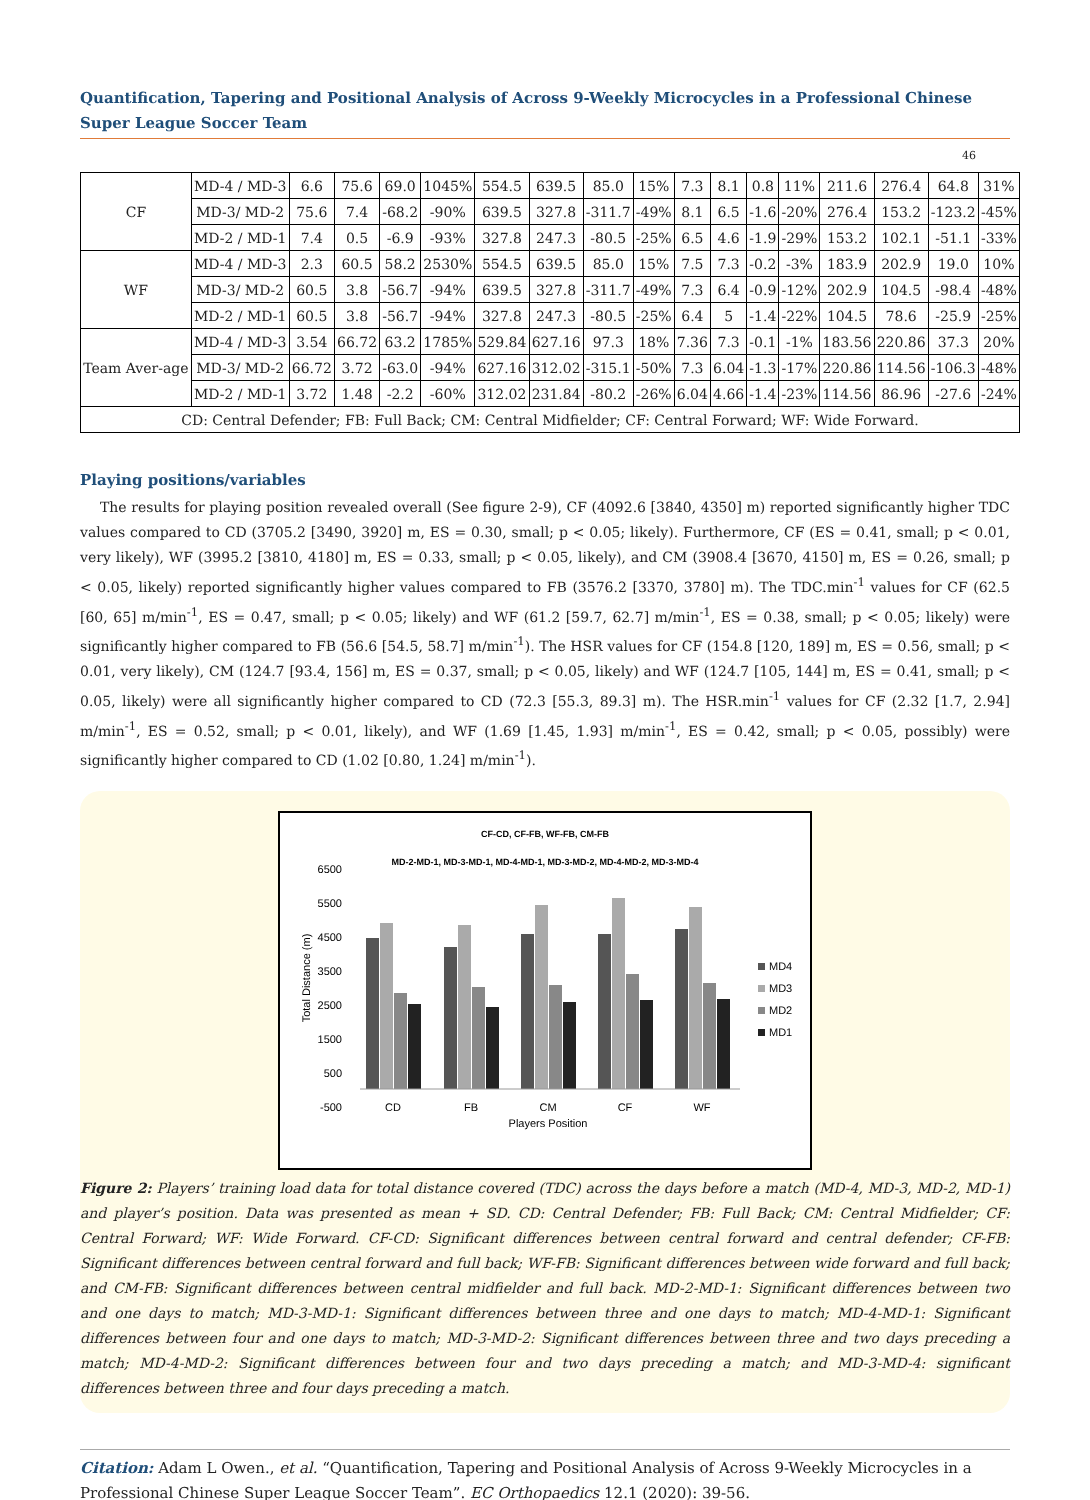Quantification, Tapering and Positional Analysis of Across 9-Weekly Microcycles in a Professional Chinese Super League Soccer Team
46
| CF | MD-4 / MD-3 | 6.6 | 75.6 | 69.0 | 1045% | 554.5 | 639.5 | 85.0 | 15% | 7.3 | 8.1 | 0.8 | 11% | 211.6 | 276.4 | 64.8 | 31% |
| | MD-3/ MD-2 | 75.6 | 7.4 | -68.2 | -90% | 639.5 | 327.8 | -311.7 | -49% | 8.1 | 6.5 | -1.6 | -20% | 276.4 | 153.2 | -123.2 | -45% |
| | MD-2 / MD-1 | 7.4 | 0.5 | -6.9 | -93% | 327.8 | 247.3 | -80.5 | -25% | 6.5 | 4.6 | -1.9 | -29% | 153.2 | 102.1 | -51.1 | -33% |
| WF | MD-4 / MD-3 | 2.3 | 60.5 | 58.2 | 2530% | 554.5 | 639.5 | 85.0 | 15% | 7.5 | 7.3 | -0.2 | -3% | 183.9 | 202.9 | 19.0 | 10% |
| | MD-3/ MD-2 | 60.5 | 3.8 | -56.7 | -94% | 639.5 | 327.8 | -311.7 | -49% | 7.3 | 6.4 | -0.9 | -12% | 202.9 | 104.5 | -98.4 | -48% |
| | MD-2 / MD-1 | 60.5 | 3.8 | -56.7 | -94% | 327.8 | 247.3 | -80.5 | -25% | 6.4 | 5 | -1.4 | -22% | 104.5 | 78.6 | -25.9 | -25% |
| Team Aver-age | MD-4 / MD-3 | 3.54 | 66.72 | 63.2 | 1785% | 529.84 | 627.16 | 97.3 | 18% | 7.36 | 7.3 | -0.1 | -1% | 183.56 | 220.86 | 37.3 | 20% |
| | MD-3/ MD-2 | 66.72 | 3.72 | -63.0 | -94% | 627.16 | 312.02 | -315.1 | -50% | 7.3 | 6.04 | -1.3 | -17% | 220.86 | 114.56 | -106.3 | -48% |
| | MD-2 / MD-1 | 3.72 | 1.48 | -2.2 | -60% | 312.02 | 231.84 | -80.2 | -26% | 6.04 | 4.66 | -1.4 | -23% | 114.56 | 86.96 | -27.6 | -24% |
| CD: Central Defender; FB: Full Back; CM: Central Midfielder; CF: Central Forward; WF: Wide Forward. | | | | | | | | | | | | | | | | | |
Playing positions/variables
The results for playing position revealed overall (See figure 2-9), CF (4092.6 [3840, 4350] m) reported significantly higher TDC values compared to CD (3705.2 [3490, 3920] m, ES = 0.30, small; p < 0.05; likely). Furthermore, CF (ES = 0.41, small; p < 0.01, very likely), WF (3995.2 [3810, 4180] m, ES = 0.33, small; p < 0.05, likely), and CM (3908.4 [3670, 4150] m, ES = 0.26, small; p < 0.05, likely) reported significantly higher values compared to FB (3576.2 [3370, 3780] m). The TDC.min<sup>-1</sup> values for CF (62.5 [60, 65] m/min<sup>-1</sup>, ES = 0.47, small; p < 0.05; likely) and WF (61.2 [59.7, 62.7] m/min<sup>-1</sup>, ES = 0.38, small; p < 0.05; likely) were significantly higher compared to FB (56.6 [54.5, 58.7] m/min<sup>-1</sup>). The HSR values for CF (154.8 [120, 189] m, ES = 0.56, small; p < 0.01, very likely), CM (124.7 [93.4, 156] m, ES = 0.37, small; p < 0.05, likely) and WF (124.7 [105, 144] m, ES = 0.41, small; p < 0.05, likely) were all significantly higher compared to CD (72.3 [55.3, 89.3] m). The HSR.min<sup>-1</sup> values for CF (2.32 [1.7, 2.94] m/min<sup>-1</sup>, ES = 0.52, small; p < 0.01, likely), and WF (1.69 [1.45, 1.93] m/min<sup>-1</sup>, ES = 0.42, small; p < 0.05, possibly) were significantly higher compared to CD (1.02 [0.80, 1.24] m/min<sup>-1</sup>).
CF-CD, CF-FB, WF-FB, CM-FB
MD-2-MD-1, MD-3-MD-1, MD-4-MD-1, MD-3-MD-2, MD-4-MD-2, MD-3-MD-4
6500
5500
4500
3500
2500
1500
500
-500
Total Distance (m)
CD
FB
CM
CF
WF
Players Position
MD4
MD3
MD2
MD1
Figure 2: Players’ training load data for total distance covered (TDC) across the days before a match (MD-4, MD-3, MD-2, MD-1) and player’s position. Data was presented as mean + SD. CD: Central Defender; FB: Full Back; CM: Central Midfielder; CF: Central Forward; WF: Wide Forward. CF-CD: Significant differences between central forward and central defender; CF-FB: Significant differences between central forward and full back; WF-FB: Significant differences between wide forward and full back; and CM-FB: Significant differences between central midfielder and full back. MD-2-MD-1: Significant differences between two and one days to match; MD-3-MD-1: Significant differences between three and one days to match; MD-4-MD-1: Significant differences between four and one days to match; MD-3-MD-2: Significant differences between three and two days preceding a match; MD-4-MD-2: Significant differences between four and two days preceding a match; and MD-3-MD-4: significant differences between three and four days preceding a match.
Citation: Adam L Owen., et al. “Quantification, Tapering and Positional Analysis of Across 9-Weekly Microcycles in a Professional Chinese Super League Soccer Team”. EC Orthopaedics 12.1 (2020): 39-56.